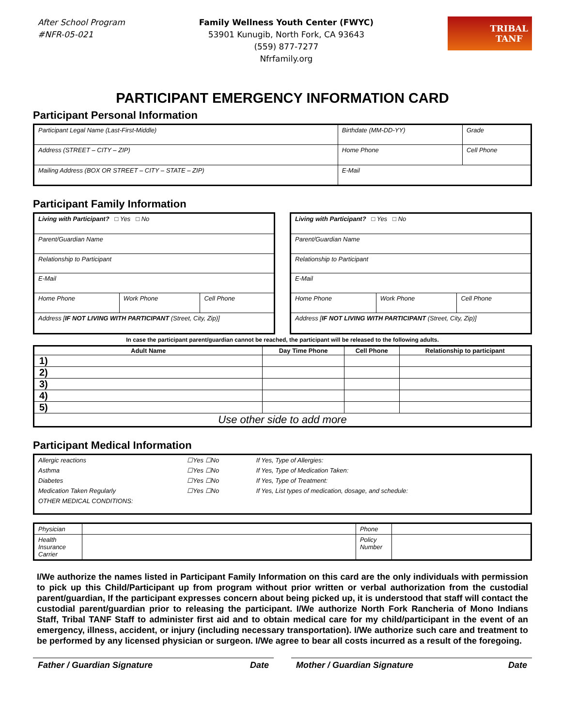After School Program
#NFR-05-021
Family Wellness Youth Center (FWYC)
53901 Kunugib, North Fork, CA 93643
(559) 877-7277
Nfrfamily.org
TRIBAL
TANF
PARTICIPANT EMERGENCY INFORMATION CARD
Participant Personal Information
| Participant Legal Name (Last-First-Middle) | Birthdate (MM-DD-YY) | Grade |
| Address (STREET – CITY – ZIP) | Home Phone | Cell Phone |
| Mailing Address (BOX OR STREET – CITY – STATE – ZIP) | E-Mail | |
Participant Family Information
| Living with Participant? □ Yes □ No | | |
| Parent/Guardian Name | | |
| Relationship to Participant | | |
| E-Mail | | |
| Home Phone | Work Phone | Cell Phone |
| Address [ IF NOT LIVING WITH PARTICIPANT (Street, City, Zip)] | | |
| Living with Participant? □ Yes □ No | | |
| Parent/Guardian Name | | |
| Relationship to Participant | | |
| E-Mail | | |
| Home Phone | Work Phone | Cell Phone |
| Address [ IF NOT LIVING WITH PARTICIPANT (Street, City, Zip)] | | |
In case the participant parent/guardian cannot be reached, the participant will be released to the following adults.
| Adult Name | Day Time Phone | Cell Phone | Relationship to participant |
| --- | --- | --- | --- |
| 1) | | | |
| 2) | | | |
| 3) | | | |
| 4) | | | |
| 5) | | | |
| Use other side to add more | | | |
Participant Medical Information
| Allergic reactions | ☐Yes ☐No | If Yes, Type of Allergies: |
| Asthma | ☐Yes ☐No | If Yes, Type of Medication Taken: |
| Diabetes | ☐Yes ☐No | If Yes, Type of Treatment: |
| Medication Taken Regularly | ☐Yes ☐No | If Yes, List types of medication, dosage, and schedule: |
| OTHER MEDICAL CONDITIONS: | | |
| Physician | | Phone | |
| Health Insurance Carrier | | Policy Number | |
I/We authorize the names listed in Participant Family Information on this card are the only individuals with permission to pick up this Child/Participant up from program without prior written or verbal authorization from the custodial parent/guardian, If the participant expresses concern about being picked up, it is understood that staff will contact the custodial parent/guardian prior to releasing the participant. I/We authorize North Fork Rancheria of Mono Indians Staff, Tribal TANF Staff to administer first aid and to obtain medical care for my child/participant in the event of an emergency, illness, accident, or injury (including necessary transportation). I/We authorize such care and treatment to be performed by any licensed physician or surgeon. I/We agree to bear all costs incurred as a result of the foregoing.
Father / Guardian Signature Date
Mother / Guardian Signature Date